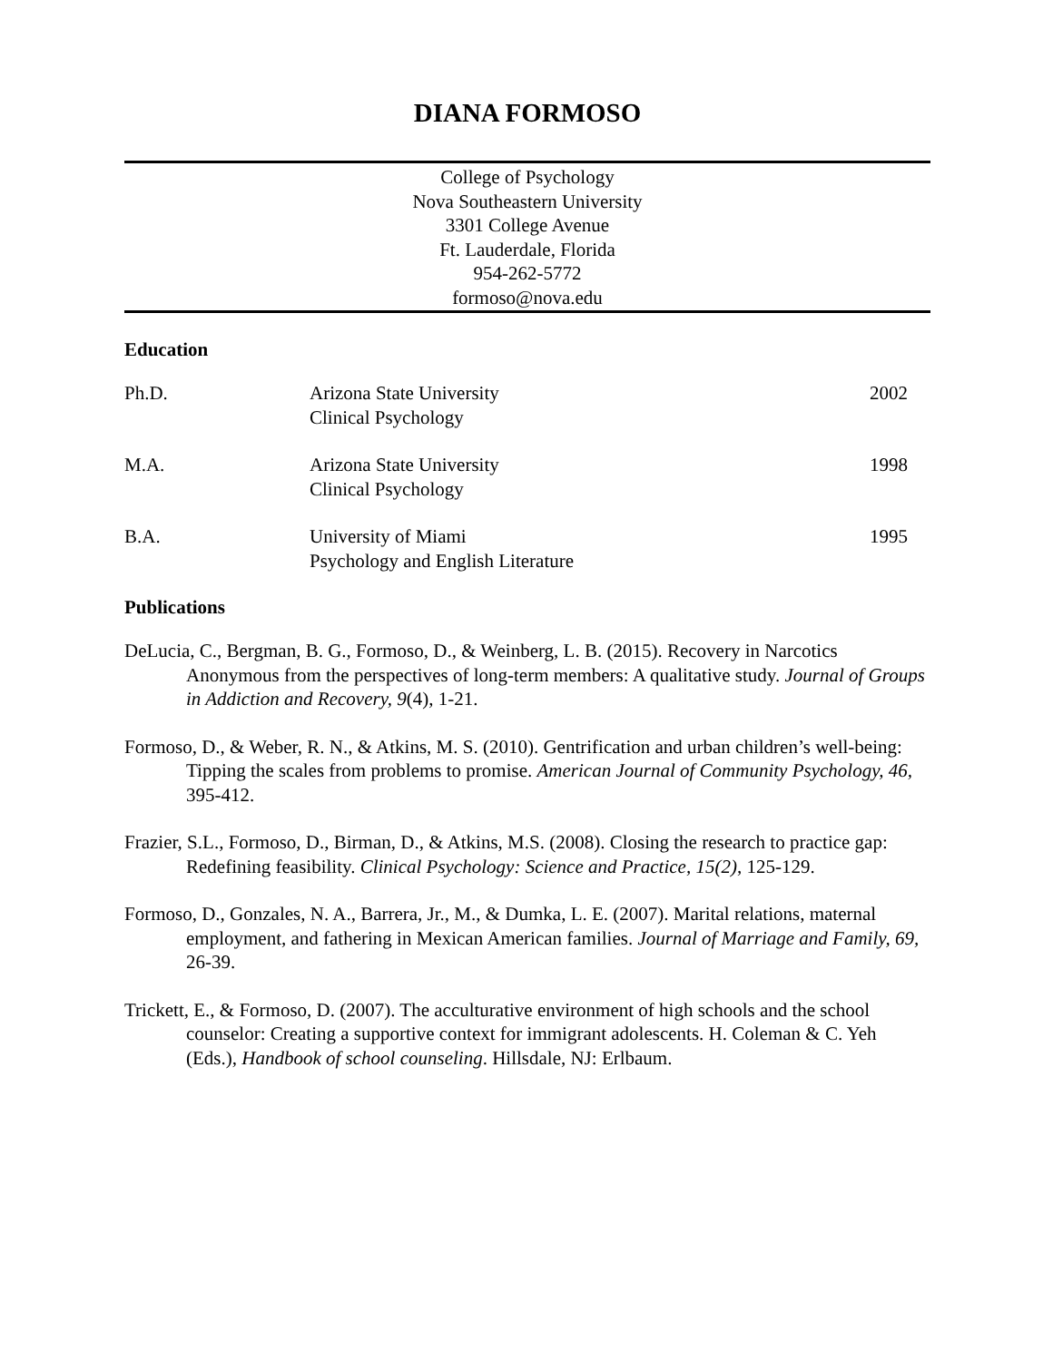DIANA FORMOSO
College of Psychology
Nova Southeastern University
3301 College Avenue
Ft. Lauderdale, Florida
954-262-5772
formoso@nova.edu
Education
| Ph.D. | Arizona State University Clinical Psychology | 2002 |
| M.A. | Arizona State University Clinical Psychology | 1998 |
| B.A. | University of Miami Psychology and English Literature | 1995 |
Publications
DeLucia, C., Bergman, B. G., Formoso, D., & Weinberg, L. B. (2015). Recovery in Narcotics Anonymous from the perspectives of long-term members: A qualitative study. Journal of Groups in Addiction and Recovery, 9(4), 1-21.
Formoso, D., & Weber, R. N., & Atkins, M. S. (2010). Gentrification and urban children’s well-being: Tipping the scales from problems to promise. American Journal of Community Psychology, 46, 395-412.
Frazier, S.L., Formoso, D., Birman, D., & Atkins, M.S. (2008). Closing the research to practice gap: Redefining feasibility. Clinical Psychology: Science and Practice, 15(2), 125-129.
Formoso, D., Gonzales, N. A., Barrera, Jr., M., & Dumka, L. E. (2007). Marital relations, maternal employment, and fathering in Mexican American families. Journal of Marriage and Family, 69, 26-39.
Trickett, E., & Formoso, D. (2007). The acculturative environment of high schools and the school counselor: Creating a supportive context for immigrant adolescents. H. Coleman & C. Yeh (Eds.), Handbook of school counseling. Hillsdale, NJ: Erlbaum.